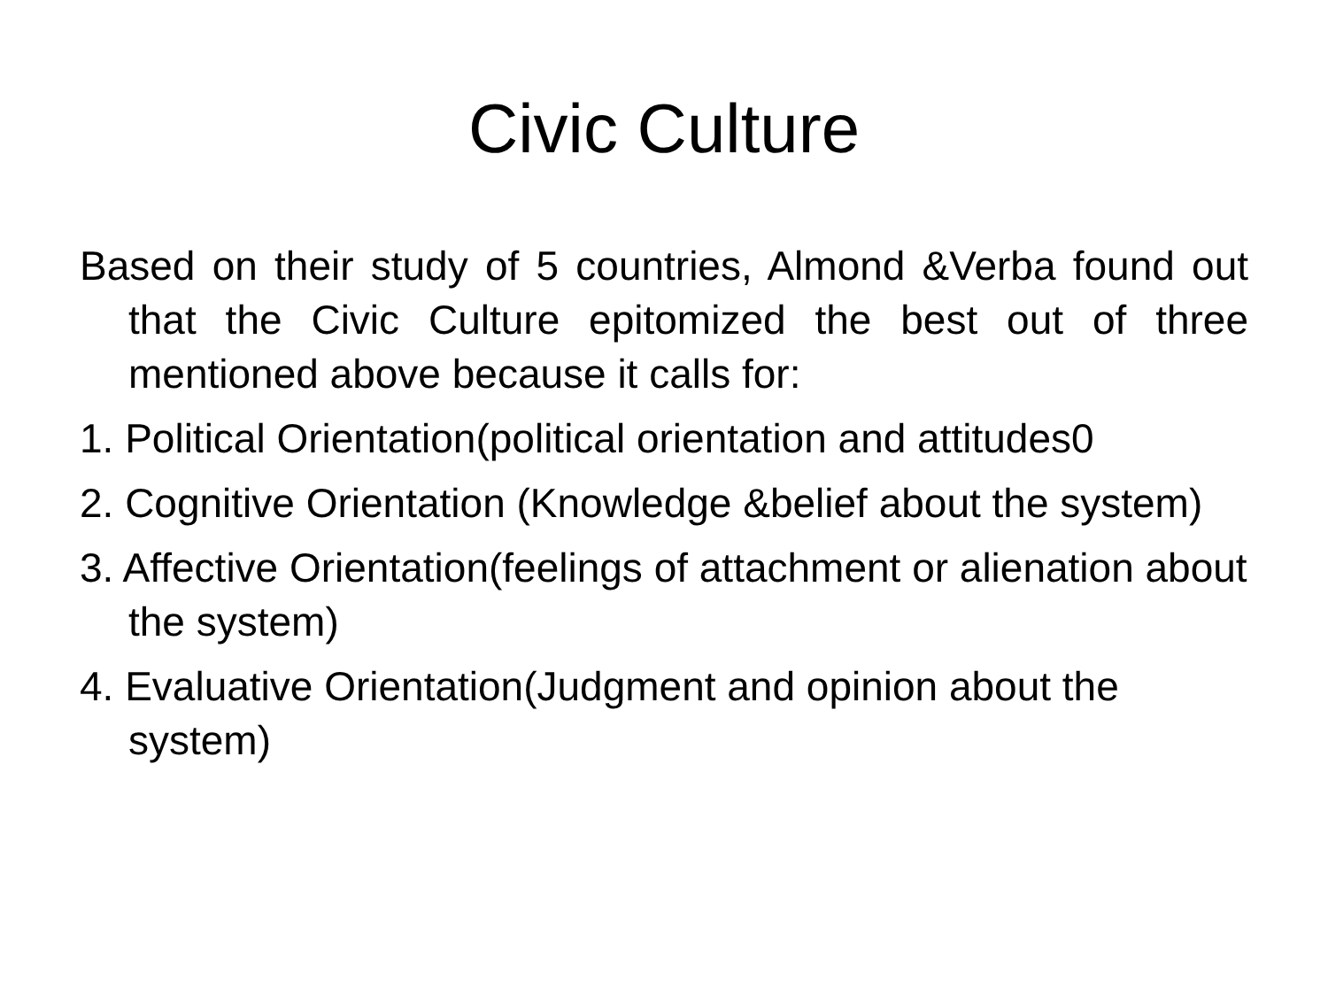Civic Culture
Based on their study of 5 countries, Almond &Verba found out that the Civic Culture epitomized the best out of three mentioned above because it calls for:
1. Political Orientation(political orientation and attitudes0
2. Cognitive Orientation (Knowledge &belief about the system)
3. Affective Orientation(feelings of attachment or alienation about the system)
4. Evaluative Orientation(Judgment and opinion about the system)